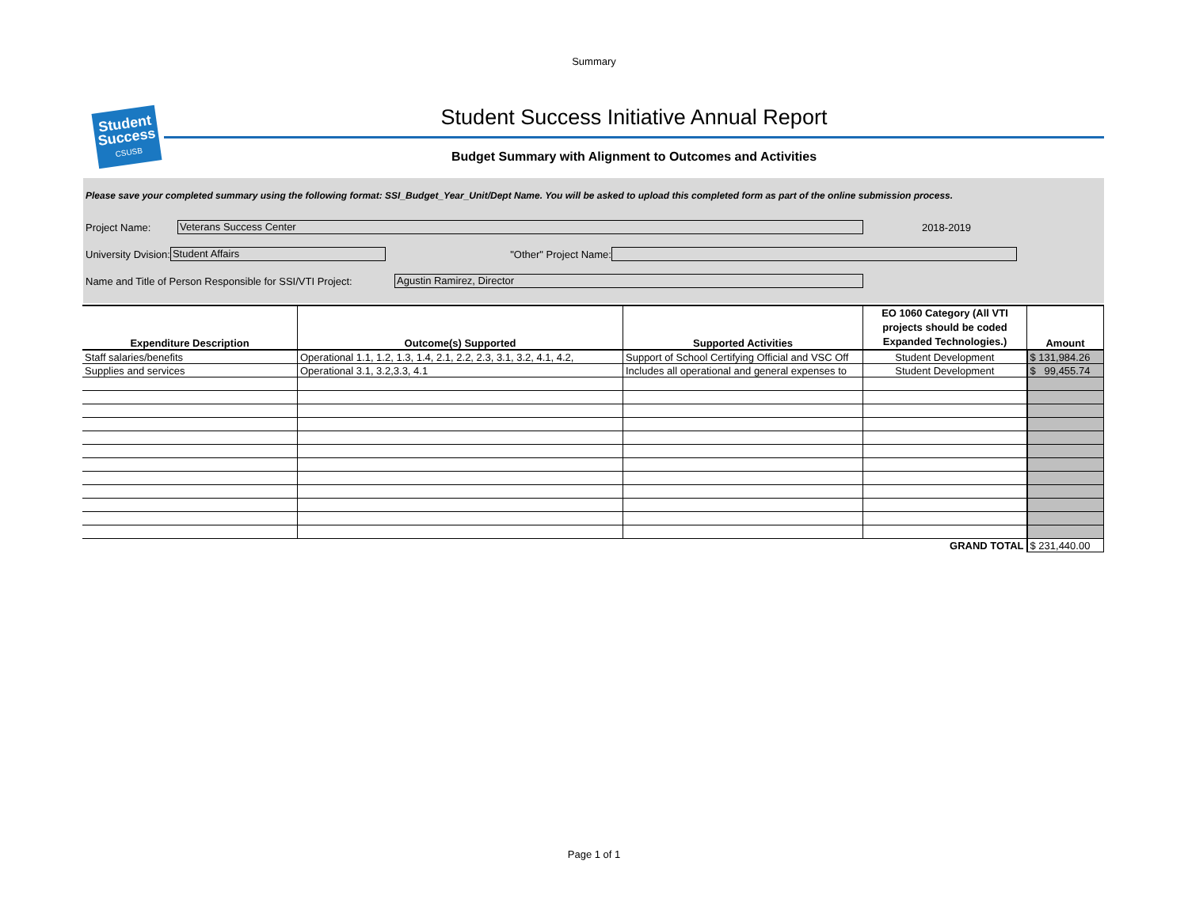Summary
Student
Success
CSUSB
Student Success Initiative Annual Report
Budget Summary with Alignment to Outcomes and Activities
Please save your completed summary using the following format: SSI_Budget_Year_Unit/Dept Name. You will be asked to upload this completed form as part of the online submission process.
Project Name: Veterans Success Center 2018-2019
University Dvision: Student Affairs "Other" Project Name:
Name and Title of Person Responsible for SSI/VTI Project: Agustin Ramirez, Director
| Expenditure Description | Outcome(s) Supported | Supported Activities | EO 1060 Category (All VTI projects should be coded Expanded Technologies.) | Amount |
| --- | --- | --- | --- | --- |
| Staff salaries/benefits | Operational 1.1, 1.2, 1.3, 1.4, 2.1, 2.2, 2.3, 3.1, 3.2, 4.1, 4.2, | Support of School Certifying Official and VSC Off | Student Development | $ 131,984.26 |
| Supplies and services | Operational 3.1, 3.2,3.3, 4.1 | Includes all operational and general expenses to | Student Development | $ 99,455.74 |
| GRAND TOTAL | | | | $ 231,440.00 |
Page 1 of 1